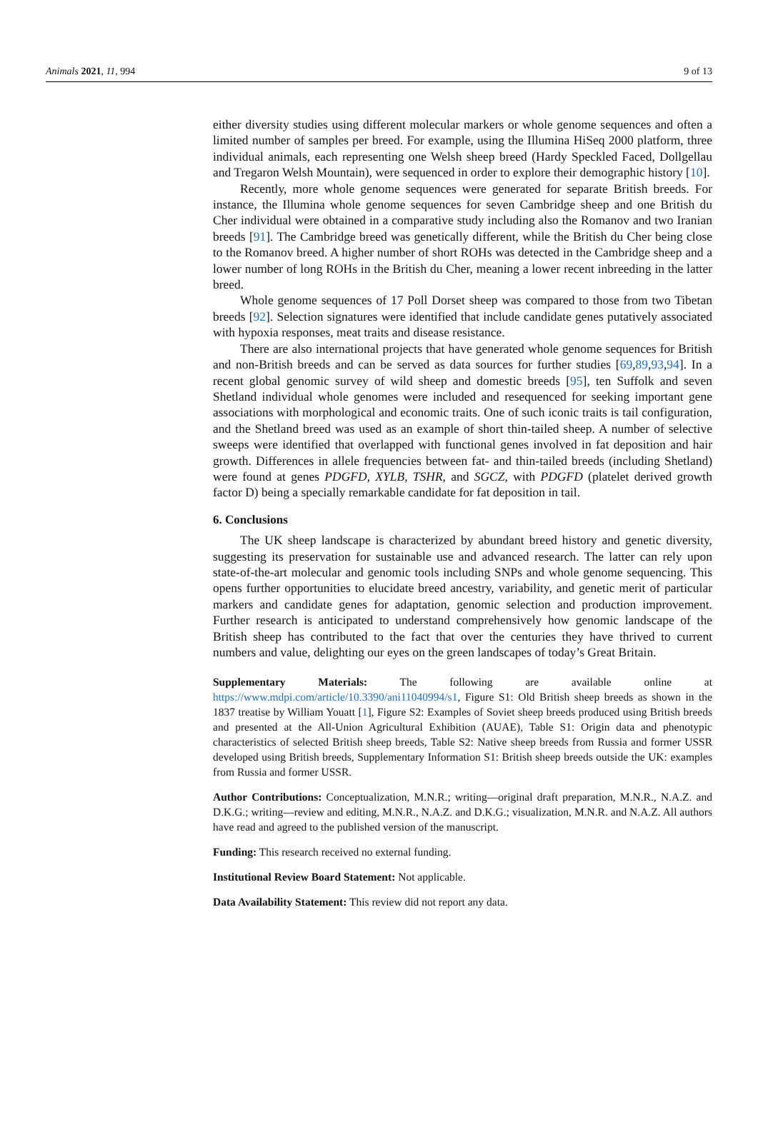Animals 2021, 11, 994 9 of 13
either diversity studies using different molecular markers or whole genome sequences and often a limited number of samples per breed. For example, using the Illumina HiSeq 2000 platform, three individual animals, each representing one Welsh sheep breed (Hardy Speckled Faced, Dollgellau and Tregaron Welsh Mountain), were sequenced in order to explore their demographic history [10].
Recently, more whole genome sequences were generated for separate British breeds. For instance, the Illumina whole genome sequences for seven Cambridge sheep and one British du Cher individual were obtained in a comparative study including also the Romanov and two Iranian breeds [91]. The Cambridge breed was genetically different, while the British du Cher being close to the Romanov breed. A higher number of short ROHs was detected in the Cambridge sheep and a lower number of long ROHs in the British du Cher, meaning a lower recent inbreeding in the latter breed.
Whole genome sequences of 17 Poll Dorset sheep was compared to those from two Tibetan breeds [92]. Selection signatures were identified that include candidate genes putatively associated with hypoxia responses, meat traits and disease resistance.
There are also international projects that have generated whole genome sequences for British and non-British breeds and can be served as data sources for further studies [69,89,93,94]. In a recent global genomic survey of wild sheep and domestic breeds [95], ten Suffolk and seven Shetland individual whole genomes were included and resequenced for seeking important gene associations with morphological and economic traits. One of such iconic traits is tail configuration, and the Shetland breed was used as an example of short thin-tailed sheep. A number of selective sweeps were identified that overlapped with functional genes involved in fat deposition and hair growth. Differences in allele frequencies between fat- and thin-tailed breeds (including Shetland) were found at genes PDGFD, XYLB, TSHR, and SGCZ, with PDGFD (platelet derived growth factor D) being a specially remarkable candidate for fat deposition in tail.
6. Conclusions
The UK sheep landscape is characterized by abundant breed history and genetic diversity, suggesting its preservation for sustainable use and advanced research. The latter can rely upon state-of-the-art molecular and genomic tools including SNPs and whole genome sequencing. This opens further opportunities to elucidate breed ancestry, variability, and genetic merit of particular markers and candidate genes for adaptation, genomic selection and production improvement. Further research is anticipated to understand comprehensively how genomic landscape of the British sheep has contributed to the fact that over the centuries they have thrived to current numbers and value, delighting our eyes on the green landscapes of today’s Great Britain.
Supplementary Materials: The following are available online at https://www.mdpi.com/article/10.3390/ani11040994/s1, Figure S1: Old British sheep breeds as shown in the 1837 treatise by William Youatt [1], Figure S2: Examples of Soviet sheep breeds produced using British breeds and presented at the All-Union Agricultural Exhibition (AUAE), Table S1: Origin data and phenotypic characteristics of selected British sheep breeds, Table S2: Native sheep breeds from Russia and former USSR developed using British breeds, Supplementary Information S1: British sheep breeds outside the UK: examples from Russia and former USSR.
Author Contributions: Conceptualization, M.N.R.; writing—original draft preparation, M.N.R., N.A.Z. and D.K.G.; writing—review and editing, M.N.R., N.A.Z. and D.K.G.; visualization, M.N.R. and N.A.Z. All authors have read and agreed to the published version of the manuscript.
Funding: This research received no external funding.
Institutional Review Board Statement: Not applicable.
Data Availability Statement: This review did not report any data.